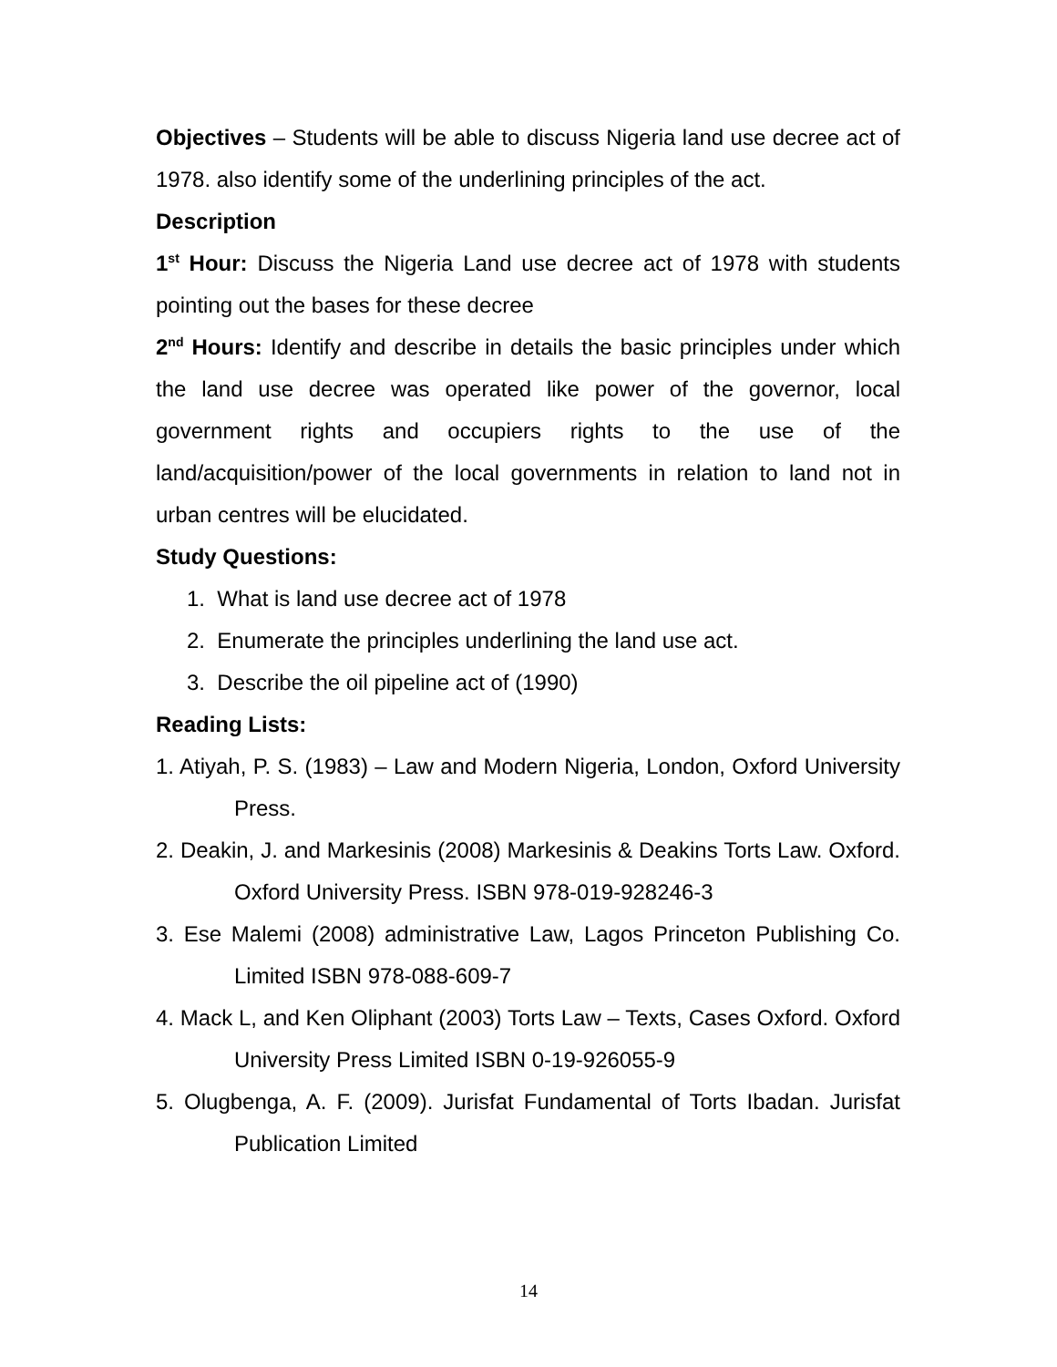Objectives – Students will be able to discuss Nigeria land use decree act of 1978. also identify some of the underlining principles of the act.
Description
1<sup>st</sup> Hour: Discuss the Nigeria Land use decree act of 1978 with students pointing out the bases for these decree
2<sup>nd</sup> Hours: Identify and describe in details the basic principles under which the land use decree was operated like power of the governor, local government rights and occupiers rights to the use of the land/acquisition/power of the local governments in relation to land not in urban centres will be elucidated.
Study Questions:
1. What is land use decree act of 1978
2. Enumerate the principles underlining the land use act.
3. Describe the oil pipeline act of (1990)
Reading Lists:
1. Atiyah, P. S. (1983) – Law and Modern Nigeria, London, Oxford University Press.
2. Deakin, J. and Markesinis (2008) Markesinis & Deakins Torts Law. Oxford. Oxford University Press. ISBN 978-019-928246-3
3. Ese Malemi (2008) administrative Law, Lagos Princeton Publishing Co. Limited ISBN 978-088-609-7
4. Mack L, and Ken Oliphant (2003) Torts Law – Texts, Cases Oxford. Oxford University Press Limited ISBN 0-19-926055-9
5. Olugbenga, A. F. (2009). Jurisfat Fundamental of Torts Ibadan. Jurisfat Publication Limited
14